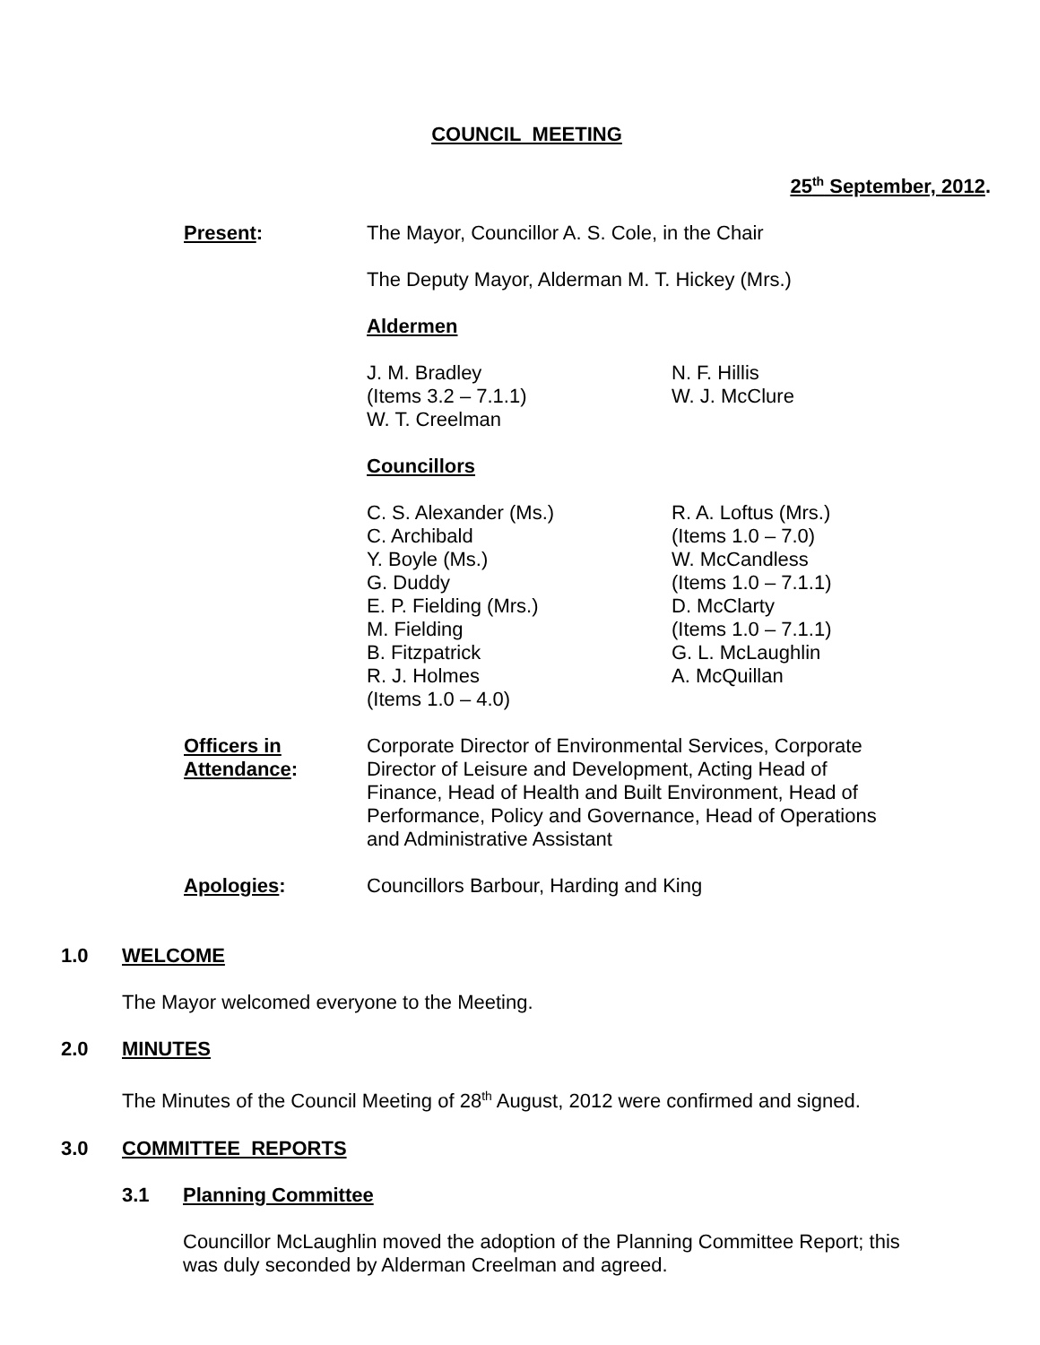COUNCIL MEETING
25<sup>th</sup> September, 2012.
Present: The Mayor, Councillor A. S. Cole, in the Chair
The Deputy Mayor, Alderman M. T. Hickey (Mrs.)
Aldermen
J. M. Bradley
(Items 3.2 – 7.1.1)
W. T. Creelman
N. F. Hillis
W. J. McClure
Councillors
C. S. Alexander (Ms.)
C. Archibald
Y. Boyle (Ms.)
G. Duddy
E. P. Fielding (Mrs.)
M. Fielding
B. Fitzpatrick
R. J. Holmes
(Items 1.0 – 4.0)
R. A. Loftus (Mrs.)
(Items 1.0 – 7.0)
W. McCandless
(Items 1.0 – 7.1.1)
D. McClarty
(Items 1.0 – 7.1.1)
G. L. McLaughlin
A. McQuillan
Officers in
Attendance:
Corporate Director of Environmental Services, Corporate Director of Leisure and Development, Acting Head of Finance, Head of Health and Built Environment, Head of Performance, Policy and Governance, Head of Operations and Administrative Assistant
Apologies: Councillors Barbour, Harding and King
1.0 WELCOME
The Mayor welcomed everyone to the Meeting.
2.0 MINUTES
The Minutes of the Council Meeting of 28<sup>th</sup> August, 2012 were confirmed and signed.
3.0 COMMITTEE REPORTS
3.1 Planning Committee
Councillor McLaughlin moved the adoption of the Planning Committee Report; this was duly seconded by Alderman Creelman and agreed.